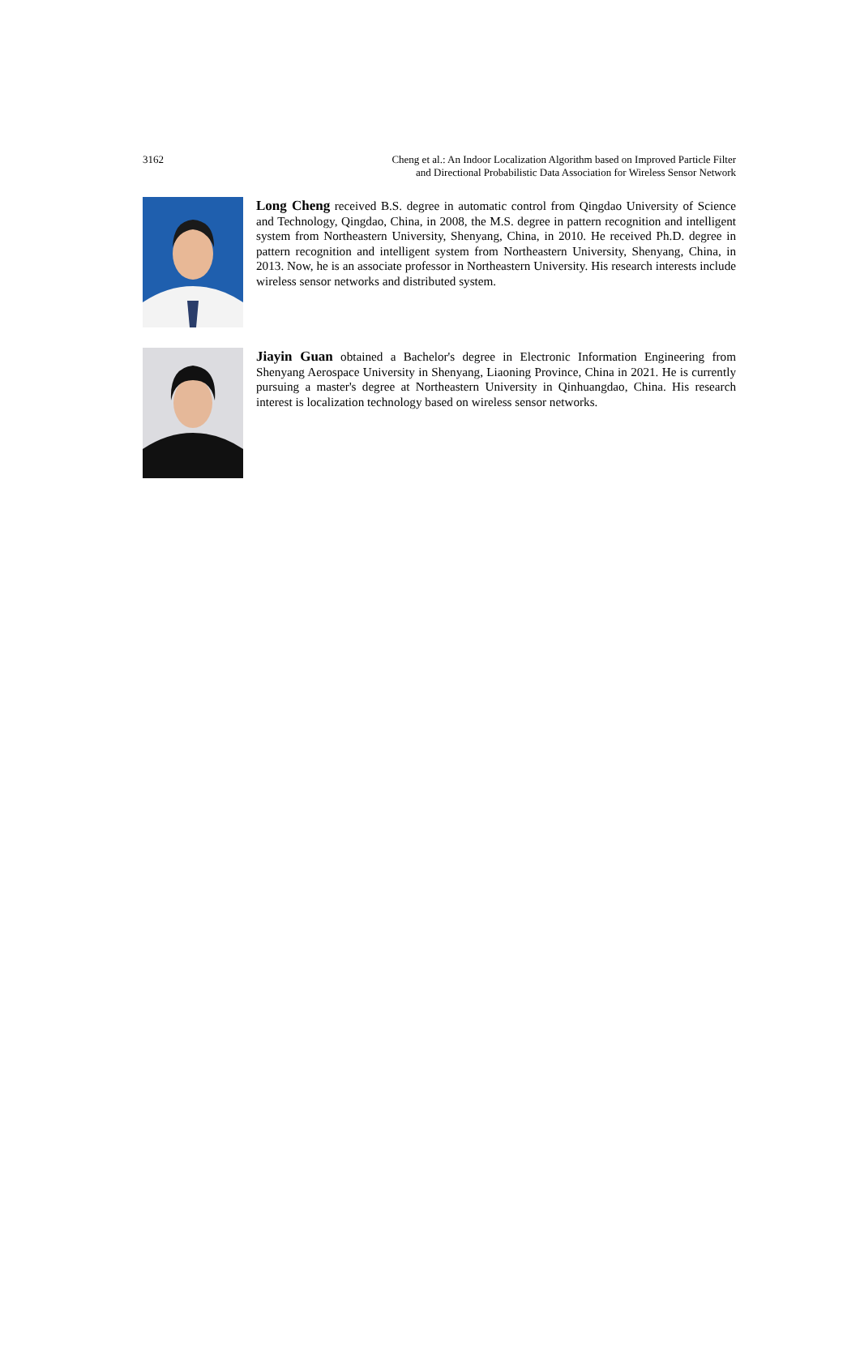3162 Cheng et al.: An Indoor Localization Algorithm based on Improved Particle Filter
and Directional Probabilistic Data Association for Wireless Sensor Network
Long Cheng received B.S. degree in automatic control from Qingdao University of Science and Technology, Qingdao, China, in 2008, the M.S. degree in pattern recognition and intelligent system from Northeastern University, Shenyang, China, in 2010. He received Ph.D. degree in pattern recognition and intelligent system from Northeastern University, Shenyang, China, in 2013. Now, he is an associate professor in Northeastern University. His research interests include wireless sensor networks and distributed system.
Jiayin Guan obtained a Bachelor's degree in Electronic Information Engineering from Shenyang Aerospace University in Shenyang, Liaoning Province, China in 2021. He is currently pursuing a master's degree at Northeastern University in Qinhuangdao, China. His research interest is localization technology based on wireless sensor networks.